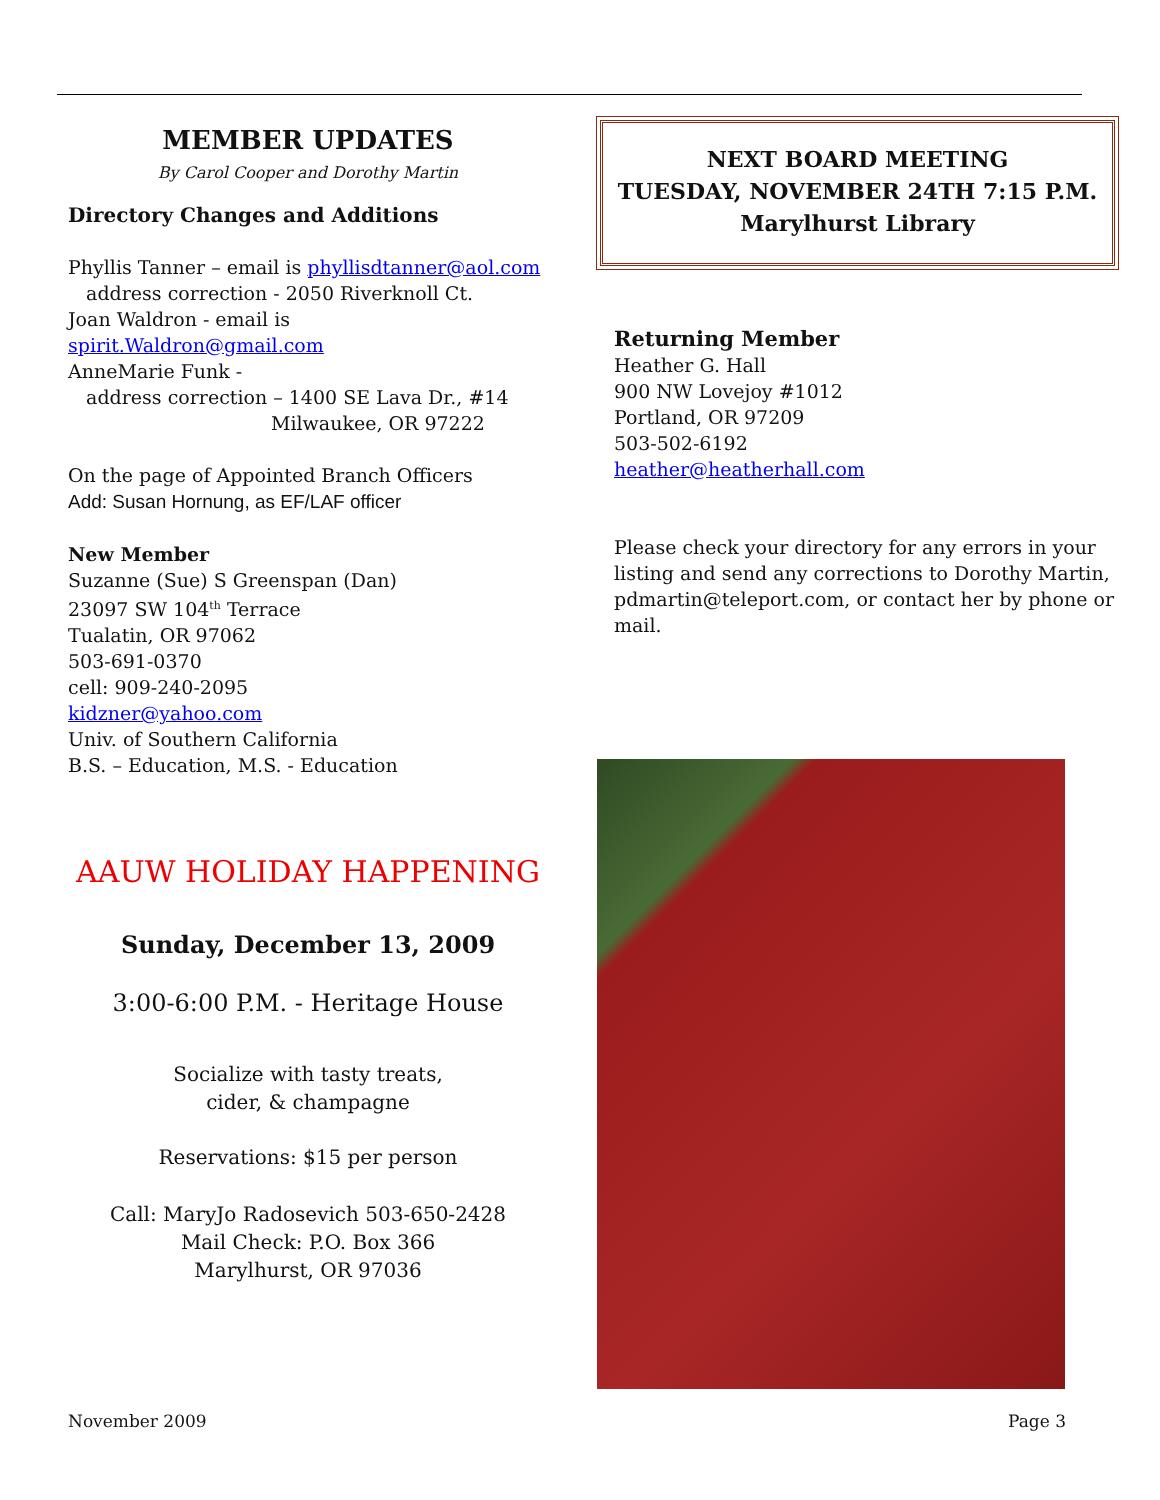MEMBER UPDATES
By Carol Cooper and Dorothy Martin
Directory Changes and Additions
Phyllis Tanner – email is phyllisdtanner@aol.com
address correction - 2050 Riverknoll Ct.
Joan Waldron - email is spirit.Waldron@gmail.com
AnneMarie Funk -
address correction – 1400 SE Lava Dr., #14
Milwaukee, OR 97222
On the page of Appointed Branch Officers
Add: Susan Hornung, as EF/LAF officer
New Member
Suzanne (Sue) S Greenspan (Dan)
23097 SW 104<sup>th</sup> Terrace
Tualatin, OR 97062
503-691-0370
cell: 909-240-2095
kidzner@yahoo.com
Univ. of Southern California
B.S. – Education, M.S. - Education
AAUW HOLIDAY HAPPENING
Sunday, December 13, 2009
3:00-6:00 P.M. - Heritage House
Socialize with tasty treats,
cider, & champagne
Reservations: $15 per person
Call: MaryJo Radosevich 503-650-2428
Mail Check: P.O. Box 366
Marylhurst, OR 97036
NEXT BOARD MEETING
TUESDAY, NOVEMBER 24TH 7:15 P.M.
Marylhurst Library
Returning Member
Heather G. Hall
900 NW Lovejoy #1012
Portland, OR 97209
503-502-6192
heather@heatherhall.com
Please check your directory for any errors in your listing and send any corrections to Dorothy Martin, pdmartin@teleport.com, or contact her by phone or mail.
November 2009 Page 3